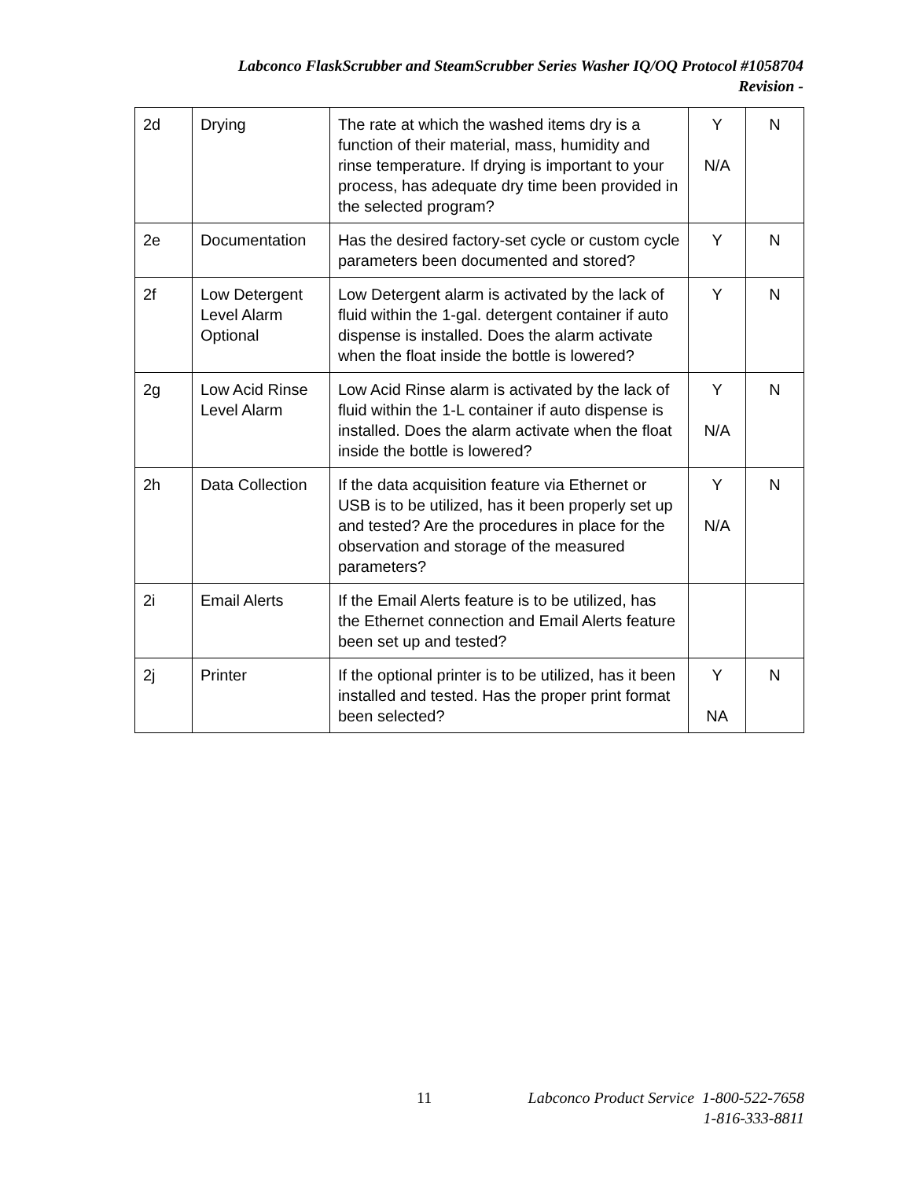Labconco FlaskScrubber and SteamScrubber Series Washer IQ/OQ Protocol #1058704
Revision -
| 2d | Drying | The rate at which the washed items dry is a function of their material, mass, humidity and rinse temperature. If drying is important to your process, has adequate dry time been provided in the selected program? | Y N/A | N |
| 2e | Documentation | Has the desired factory-set cycle or custom cycle parameters been documented and stored? | Y | N |
| 2f | Low Detergent Level Alarm Optional | Low Detergent alarm is activated by the lack of fluid within the 1-gal. detergent container if auto dispense is installed. Does the alarm activate when the float inside the bottle is lowered? | Y | N |
| 2g | Low Acid Rinse Level Alarm | Low Acid Rinse alarm is activated by the lack of fluid within the 1-L container if auto dispense is installed. Does the alarm activate when the float inside the bottle is lowered? | Y N/A | N |
| 2h | Data Collection | If the data acquisition feature via Ethernet or USB is to be utilized, has it been properly set up and tested? Are the procedures in place for the observation and storage of the measured parameters? | Y N/A | N |
| 2i | Email Alerts | If the Email Alerts feature is to be utilized, has the Ethernet connection and Email Alerts feature been set up and tested? | | |
| 2j | Printer | If the optional printer is to be utilized, has it been installed and tested. Has the proper print format been selected? | Y NA | N |
11 Labconco Product Service 1-800-522-7658
1-816-333-8811